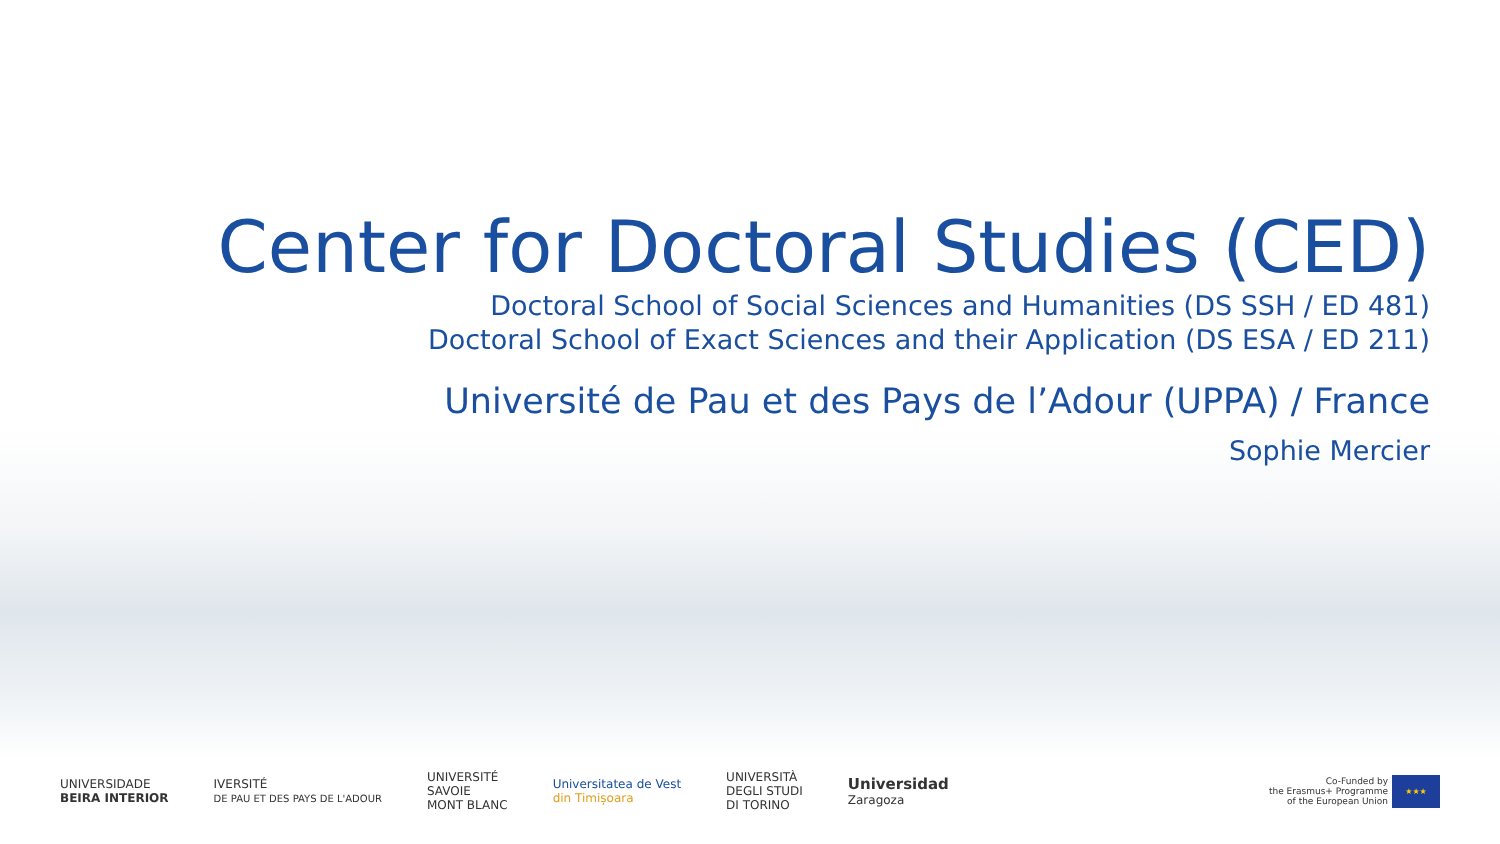Center for Doctoral Studies (CED)
Doctoral School of Social Sciences and Humanities (DS SSH / ED 481)
Doctoral School of Exact Sciences and their Application (DS ESA / ED 211)
Université de Pau et des Pays de l’Adour (UPPA) / France
Sophie Mercier
UNIVERSIDADE
BEIRA INTERIOR
IVERSITÉ
DE PAU ET DES PAYS DE L'ADOUR
UNIVERSITÉ
SAVOIE
MONT BLANC
Universitatea de Vest
din Timișoara
UNIVERSITÀ
DEGLI STUDI
DI TORINO
Universidad
Zaragoza
Co-Funded by
the Erasmus+ Programme
of the European Union
★★★